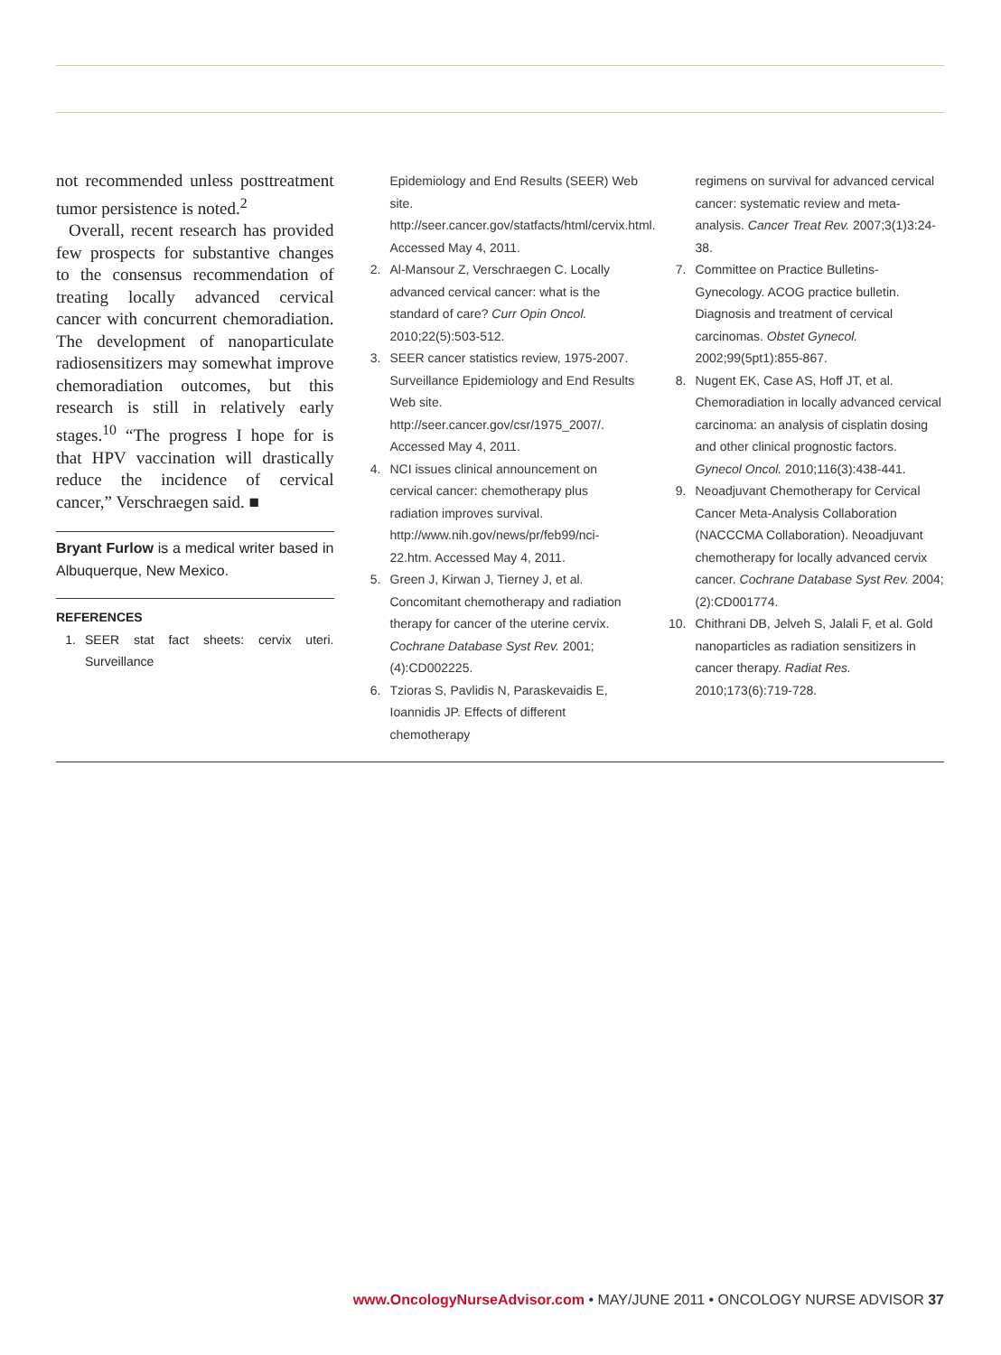not recommended unless posttreatment tumor persistence is noted.<sup>2</sup>
Overall, recent research has provided few prospects for substantive changes to the consensus recommendation of treating locally advanced cervical cancer with concurrent chemoradiation. The development of nanoparticulate radiosensitizers may somewhat improve chemoradiation outcomes, but this research is still in relatively early stages.<sup>10</sup> “The progress I hope for is that HPV vaccination will drastically reduce the incidence of cervical cancer,” Verschraegen said. ■
Bryant Furlow is a medical writer based in Albuquerque, New Mexico.
REFERENCES
1. SEER stat fact sheets: cervix uteri. Surveillance
Epidemiology and End Results (SEER) Web site. http://seer.cancer.gov/statfacts/html/cervix.html. Accessed May 4, 2011.
2. Al-Mansour Z, Verschraegen C. Locally advanced cervical cancer: what is the standard of care? Curr Opin Oncol. 2010;22(5):503-512.
3. SEER cancer statistics review, 1975-2007. Surveillance Epidemiology and End Results Web site. http://seer.cancer.gov/csr/1975_2007/. Accessed May 4, 2011.
4. NCI issues clinical announcement on cervical cancer: chemotherapy plus radiation improves survival. http://www.nih.gov/news/pr/feb99/nci-22.htm. Accessed May 4, 2011.
5. Green J, Kirwan J, Tierney J, et al. Concomitant chemotherapy and radiation therapy for cancer of the uterine cervix. Cochrane Database Syst Rev. 2001;(4):CD002225.
6. Tzioras S, Pavlidis N, Paraskevaidis E, Ioannidis JP. Effects of different chemotherapy
regimens on survival for advanced cervical cancer: systematic review and meta-analysis. Cancer Treat Rev. 2007;3(1)3:24-38.
7. Committee on Practice Bulletins-Gynecology. ACOG practice bulletin. Diagnosis and treatment of cervical carcinomas. Obstet Gynecol. 2002;99(5pt1):855-867.
8. Nugent EK, Case AS, Hoff JT, et al. Chemoradiation in locally advanced cervical carcinoma: an analysis of cisplatin dosing and other clinical prognostic factors. Gynecol Oncol. 2010;116(3):438-441.
9. Neoadjuvant Chemotherapy for Cervical Cancer Meta-Analysis Collaboration (NACCCMA Collaboration). Neoadjuvant chemotherapy for locally advanced cervix cancer. Cochrane Database Syst Rev. 2004;(2):CD001774.
10. Chithrani DB, Jelveh S, Jalali F, et al. Gold nanoparticles as radiation sensitizers in cancer therapy. Radiat Res. 2010;173(6):719-728.
www.OncologyNurseAdvisor.com • MAY/JUNE 2011 • ONCOLOGY NURSE ADVISOR 37